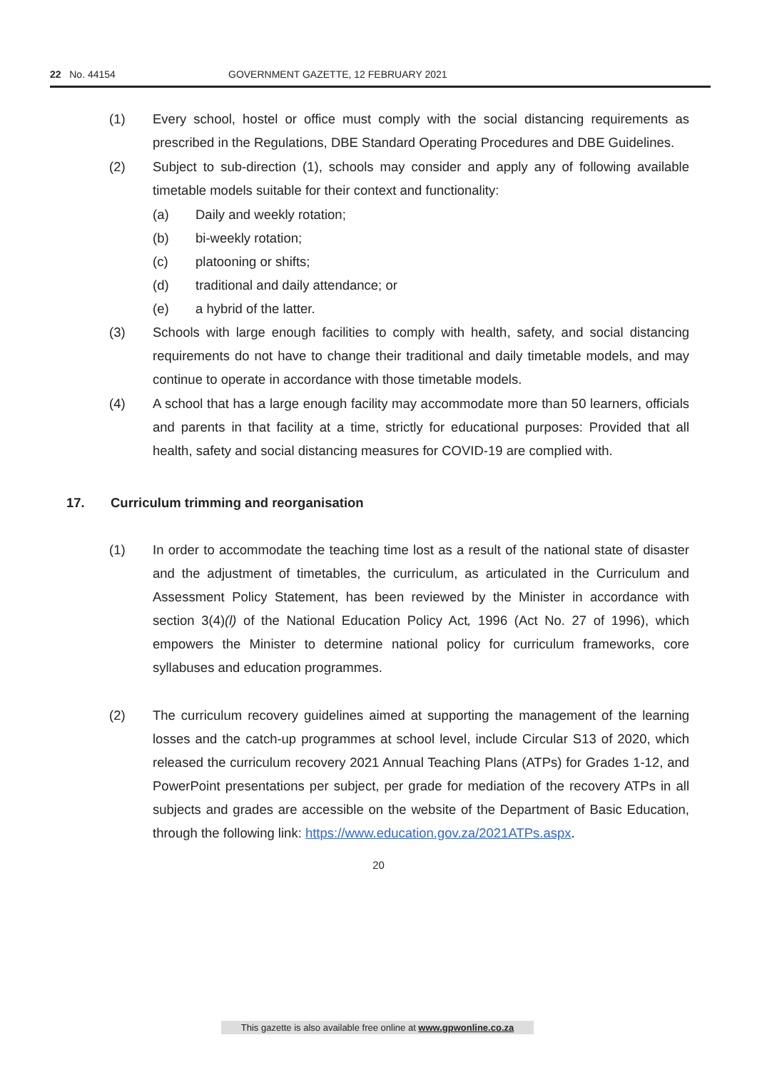22 No. 44154 GOVERNMENT GAZETTE, 12 FEBRUARY 2021
(1) Every school, hostel or office must comply with the social distancing requirements as prescribed in the Regulations, DBE Standard Operating Procedures and DBE Guidelines.
(2) Subject to sub-direction (1), schools may consider and apply any of following available timetable models suitable for their context and functionality:
(a) Daily and weekly rotation;
(b) bi-weekly rotation;
(c) platooning or shifts;
(d) traditional and daily attendance; or
(e) a hybrid of the latter.
(3) Schools with large enough facilities to comply with health, safety, and social distancing requirements do not have to change their traditional and daily timetable models, and may continue to operate in accordance with those timetable models.
(4) A school that has a large enough facility may accommodate more than 50 learners, officials and parents in that facility at a time, strictly for educational purposes: Provided that all health, safety and social distancing measures for COVID-19 are complied with.
17. Curriculum trimming and reorganisation
(1) In order to accommodate the teaching time lost as a result of the national state of disaster and the adjustment of timetables, the curriculum, as articulated in the Curriculum and Assessment Policy Statement, has been reviewed by the Minister in accordance with section 3(4)(l) of the National Education Policy Act, 1996 (Act No. 27 of 1996), which empowers the Minister to determine national policy for curriculum frameworks, core syllabuses and education programmes.
(2) The curriculum recovery guidelines aimed at supporting the management of the learning losses and the catch-up programmes at school level, include Circular S13 of 2020, which released the curriculum recovery 2021 Annual Teaching Plans (ATPs) for Grades 1-12, and PowerPoint presentations per subject, per grade for mediation of the recovery ATPs in all subjects and grades are accessible on the website of the Department of Basic Education, through the following link: https://www.education.gov.za/2021ATPs.aspx.
20
This gazette is also available free online at www.gpwonline.co.za